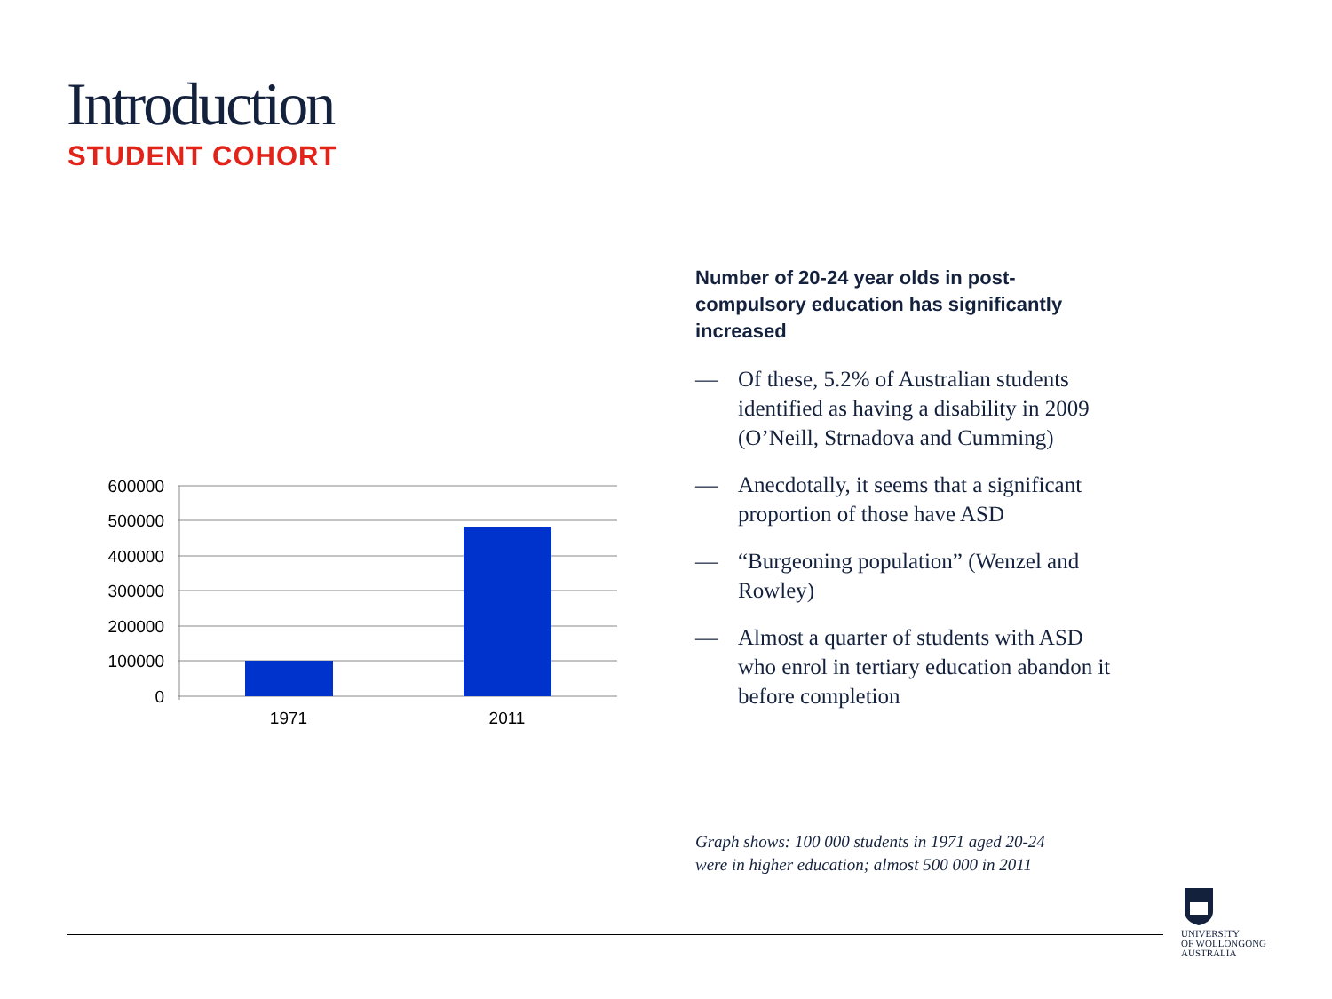Introduction
STUDENT COHORT
600000
500000
400000
300000
200000
100000
0
1971
2011
Number of 20-24 year olds in post-compulsory education has significantly increased
— Of these, 5.2% of Australian students identified as having a disability in 2009 (O’Neill, Strnadova and Cumming)
— Anecdotally, it seems that a significant proportion of those have ASD
— “Burgeoning population” (Wenzel and Rowley)
— Almost a quarter of students with ASD who enrol in tertiary education abandon it before completion
Graph shows: 100 000 students in 1971 aged 20-24
were in higher education; almost 500 000 in 2011
UNIVERSITY
OF WOLLONGONG
AUSTRALIA